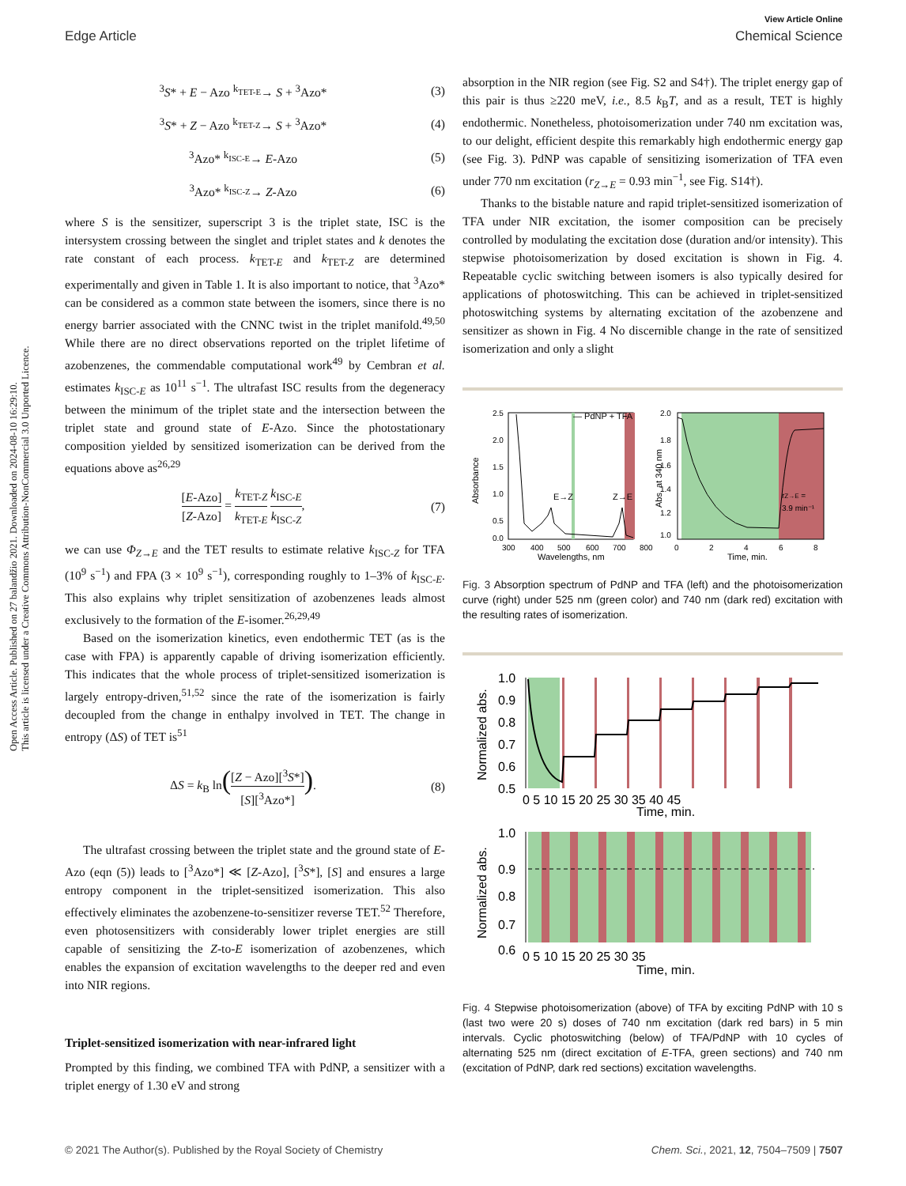Open Access Article. Published on 27 balandžio 2021. Downloaded on 2024-08-10 16:29:10.
This article is licensed under a Creative Commons Attribution-NonCommercial 3.0 Unported Licence.
View Article Online
Edge Article Chemical Science
<sup>3</sup> S* + E − Azo <sup>k<sub>TET-E</sub></sup>→ S + <sup>3</sup>Azo*
(3)
<sup>3</sup> S* + Z − Azo <sup>k<sub>TET-Z</sub></sup>→ S + <sup>3</sup>Azo*
(4)
<sup>3</sup> Azo* <sup>k<sub>ISC-E</sub></sup>→ E-Azo (5)
<sup>3</sup> Azo* <sup>k<sub>ISC-Z</sub></sup>→ Z-Azo (6)
where S is the sensitizer, superscript 3 is the triplet state, ISC is the intersystem crossing between the singlet and triplet states and k denotes the rate constant of each process. k<sub>TET-E</sub> and k<sub>TET-Z</sub> are determined experimentally and given in Table 1. It is also important to notice, that <sup>3</sup>Azo* can be considered as a common state between the isomers, since there is no energy barrier associated with the CNNC twist in the triplet manifold.<sup>49,50</sup> While there are no direct observations reported on the triplet lifetime of azobenzenes, the commendable computational work<sup>49</sup> by Cembran et al. estimates k<sub>ISC-E</sub> as 10<sup>11</sup> s<sup>−1</sup>. The ultrafast ISC results from the degeneracy between the minimum of the triplet state and the intersection between the triplet state and ground state of E-Azo. Since the photostationary composition yielded by sensitized isomerization can be derived from the equations above as<sup>26,29</sup>
[E-Azo] [Z-Azo] = k<sub>TET-Z</sub> k<sub>TET-E</sub> k<sub>ISC-E</sub> k<sub>ISC-Z</sub>,
(7)
we can use Φ<sub>Z→E</sub> and the TET results to estimate relative k<sub>ISC-Z</sub> for TFA (10<sup>9</sup> s<sup>−1</sup>) and FPA (3 × 10<sup>9</sup> s<sup>−1</sup>), corresponding roughly to 1–3% of k<sub>ISC-E</sub>. This also explains why triplet sensitization of azobenzenes leads almost exclusively to the formation of the E-isomer.<sup>26,29,49</sup>
Based on the isomerization kinetics, even endothermic TET (as is the case with FPA) is apparently capable of driving isomerization efficiently. This indicates that the whole process of triplet-sensitized isomerization is largely entropy-driven,<sup>51,52</sup> since the rate of the isomerization is fairly decoupled from the change in enthalpy involved in TET. The change in entropy (ΔS) of TET is<sup>51</sup>
ΔS = k<sub>B</sub> ln([Z − Azo][<sup>3</sup>S*] [S][<sup>3</sup>Azo*]).
(8)
The ultrafast crossing between the triplet state and the ground state of E-Azo (eqn (5)) leads to [<sup>3</sup>Azo*] ≪ [Z-Azo], [<sup>3</sup>S*], [S] and ensures a large entropy component in the triplet-sensitized isomerization. This also effectively eliminates the azobenzene-to-sensitizer reverse TET.<sup>52</sup> Therefore, even photosensitizers with considerably lower triplet energies are still capable of sensitizing the Z-to-E isomerization of azobenzenes, which enables the expansion of excitation wavelengths to the deeper red and even into NIR regions.
Triplet-sensitized isomerization with near-infrared light
Prompted by this finding, we combined TFA with PdNP, a sensitizer with a triplet energy of 1.30 eV and strong
absorption in the NIR region (see Fig. S2 and S4†). The triplet energy gap of this pair is thus ≥220 meV, i.e., 8.5 k<sub>B</sub>T, and as a result, TET is highly endothermic. Nonetheless, photoisomerization under 740 nm excitation was, to our delight, efficient despite this remarkably high endothermic energy gap (see Fig. 3). PdNP was capable of sensitizing isomerization of TFA even under 770 nm excitation (r<sub>Z→E</sub> = 0.93 min<sup>−1</sup>, see Fig. S14†).
Thanks to the bistable nature and rapid triplet-sensitized isomerization of TFA under NIR excitation, the isomer composition can be precisely controlled by modulating the excitation dose (duration and/or intensity). This stepwise photoisomerization by dosed excitation is shown in Fig. 4. Repeatable cyclic switching between isomers is also typically desired for applications of photoswitching. This can be achieved in triplet-sensitized photoswitching systems by alternating excitation of the azobenzene and sensitizer as shown in Fig. 4 No discernible change in the rate of sensitized isomerization and only a slight
— PdNP + TFA
E→Z
Z→E
2.5
2.0
1.5
1.0
0.5
0.0
300
400
500
600
700
800
Wavelengths, nm
Absorbance
rZ→E =
3.9 min⁻¹
2.0
1.8
1.6
1.4
1.2
1.0
0
2
4
6
8
Time, min.
Abs. at 340 nm
Fig. 3 Absorption spectrum of PdNP and TFA (left) and the photoisomerization curve (right) under 525 nm (green color) and 740 nm (dark red) excitation with the resulting rates of isomerization.
1.0
0.9
0.8
0.7
0.6
0.5
0 5 10 15 20 25 30 35 40 45
Time, min.
Normalized abs.
1.0
0.9
0.8
0.7
0.6
0 5 10 15 20 25 30 35
Time, min.
Normalized abs.
Fig. 4 Stepwise photoisomerization (above) of TFA by exciting PdNP with 10 s (last two were 20 s) doses of 740 nm excitation (dark red bars) in 5 min intervals. Cyclic photoswitching (below) of TFA/PdNP with 10 cycles of alternating 525 nm (direct excitation of E-TFA, green sections) and 740 nm (excitation of PdNP, dark red sections) excitation wavelengths.
© 2021 The Author(s). Published by the Royal Society of Chemistry Chem. Sci., 2021, 12, 7504–7509 | 7507